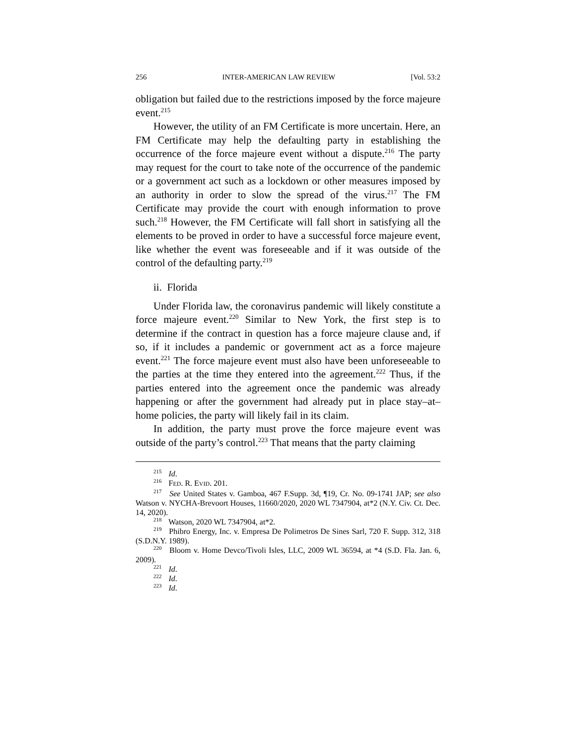256 INTER-AMERICAN LAW REVIEW [Vol. 53:2
obligation but failed due to the restrictions imposed by the force majeure event.<sup>215</sup>
However, the utility of an FM Certificate is more uncertain. Here, an FM Certificate may help the defaulting party in establishing the occurrence of the force majeure event without a dispute.<sup>216</sup> The party may request for the court to take note of the occurrence of the pandemic or a government act such as a lockdown or other measures imposed by an authority in order to slow the spread of the virus.<sup>217</sup> The FM Certificate may provide the court with enough information to prove such.<sup>218</sup> However, the FM Certificate will fall short in satisfying all the elements to be proved in order to have a successful force majeure event, like whether the event was foreseeable and if it was outside of the control of the defaulting party.<sup>219</sup>
ii. Florida
Under Florida law, the coronavirus pandemic will likely constitute a force majeure event.<sup>220</sup> Similar to New York, the first step is to determine if the contract in question has a force majeure clause and, if so, if it includes a pandemic or government act as a force majeure event.<sup>221</sup> The force majeure event must also have been unforeseeable to the parties at the time they entered into the agreement.<sup>222</sup> Thus, if the parties entered into the agreement once the pandemic was already happening or after the government had already put in place stay–at–home policies, the party will likely fail in its claim.
In addition, the party must prove the force majeure event was outside of the party’s control.<sup>223</sup> That means that the party claiming
<sup>215</sup> Id.
<sup>216</sup> FED. R. EVID. 201.
<sup>217</sup> See United States v. Gamboa, 467 F.Supp. 3d, ¶19, Cr. No. 09-1741 JAP; see also Watson v. NYCHA-Brevoort Houses, 11660/2020, 2020 WL 7347904, at*2 (N.Y. Civ. Ct. Dec. 14, 2020).
<sup>218</sup> Watson, 2020 WL 7347904, at*2.
<sup>219</sup> Phibro Energy, Inc. v. Empresa De Polimetros De Sines Sarl, 720 F. Supp. 312, 318 (S.D.N.Y. 1989).
<sup>220</sup> Bloom v. Home Devco/Tivoli Isles, LLC, 2009 WL 36594, at *4 (S.D. Fla. Jan. 6, 2009).
<sup>221</sup> Id.
<sup>222</sup> Id.
<sup>223</sup> Id.